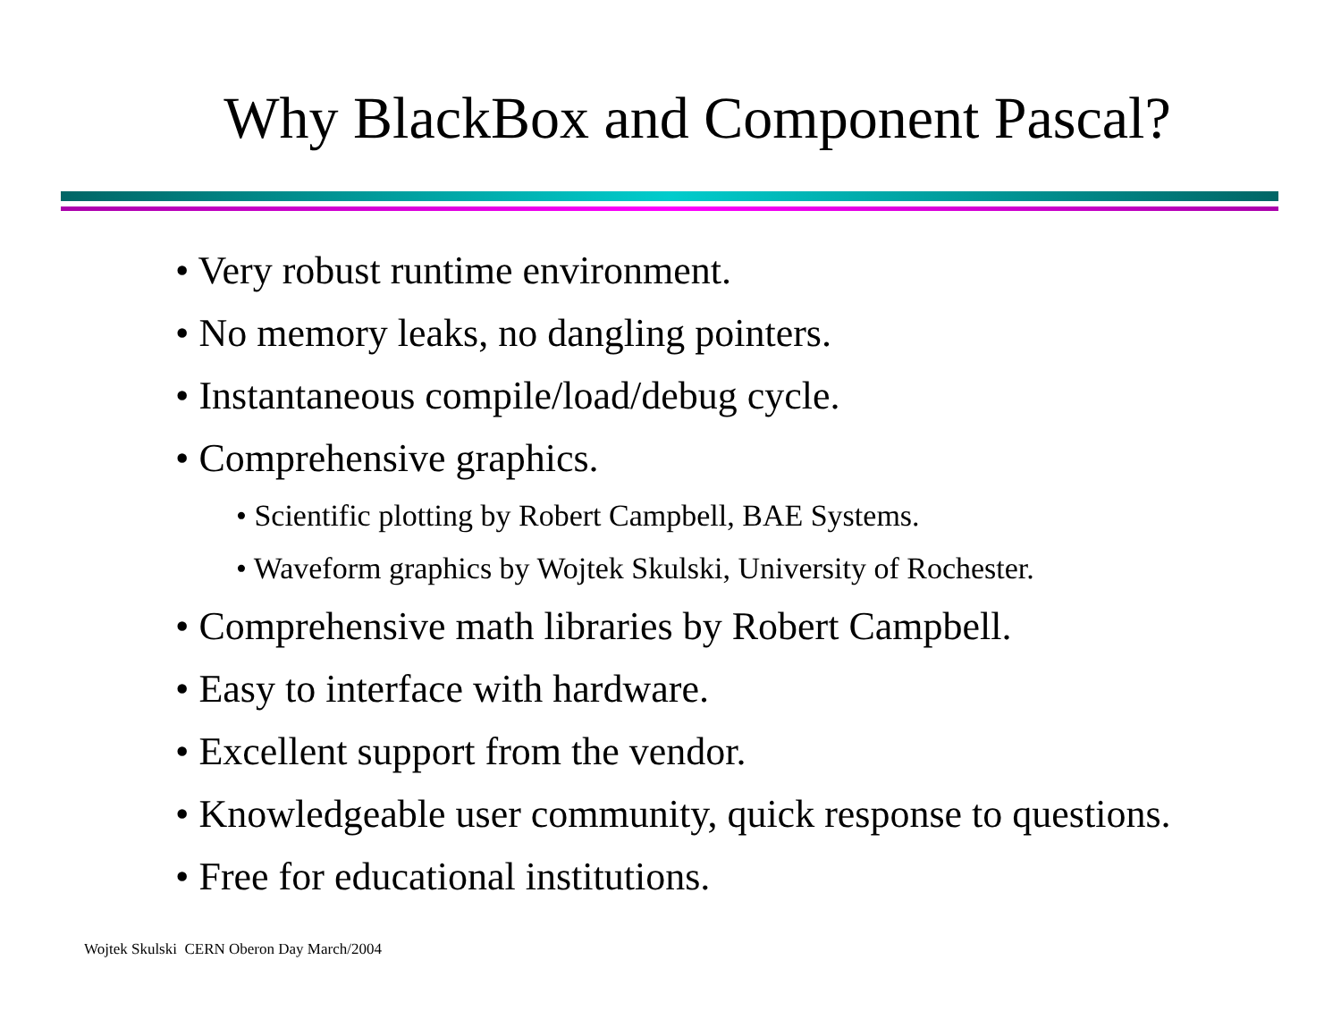Why BlackBox and Component Pascal?
• Very robust runtime environment.
• No memory leaks, no dangling pointers.
• Instantaneous compile/load/debug cycle.
• Comprehensive graphics.
• Scientific plotting by Robert Campbell, BAE Systems.
• Waveform graphics by Wojtek Skulski, University of Rochester.
• Comprehensive math libraries by Robert Campbell.
• Easy to interface with hardware.
• Excellent support from the vendor.
• Knowledgeable user community, quick response to questions.
• Free for educational institutions.
Wojtek Skulski CERN Oberon Day March/2004